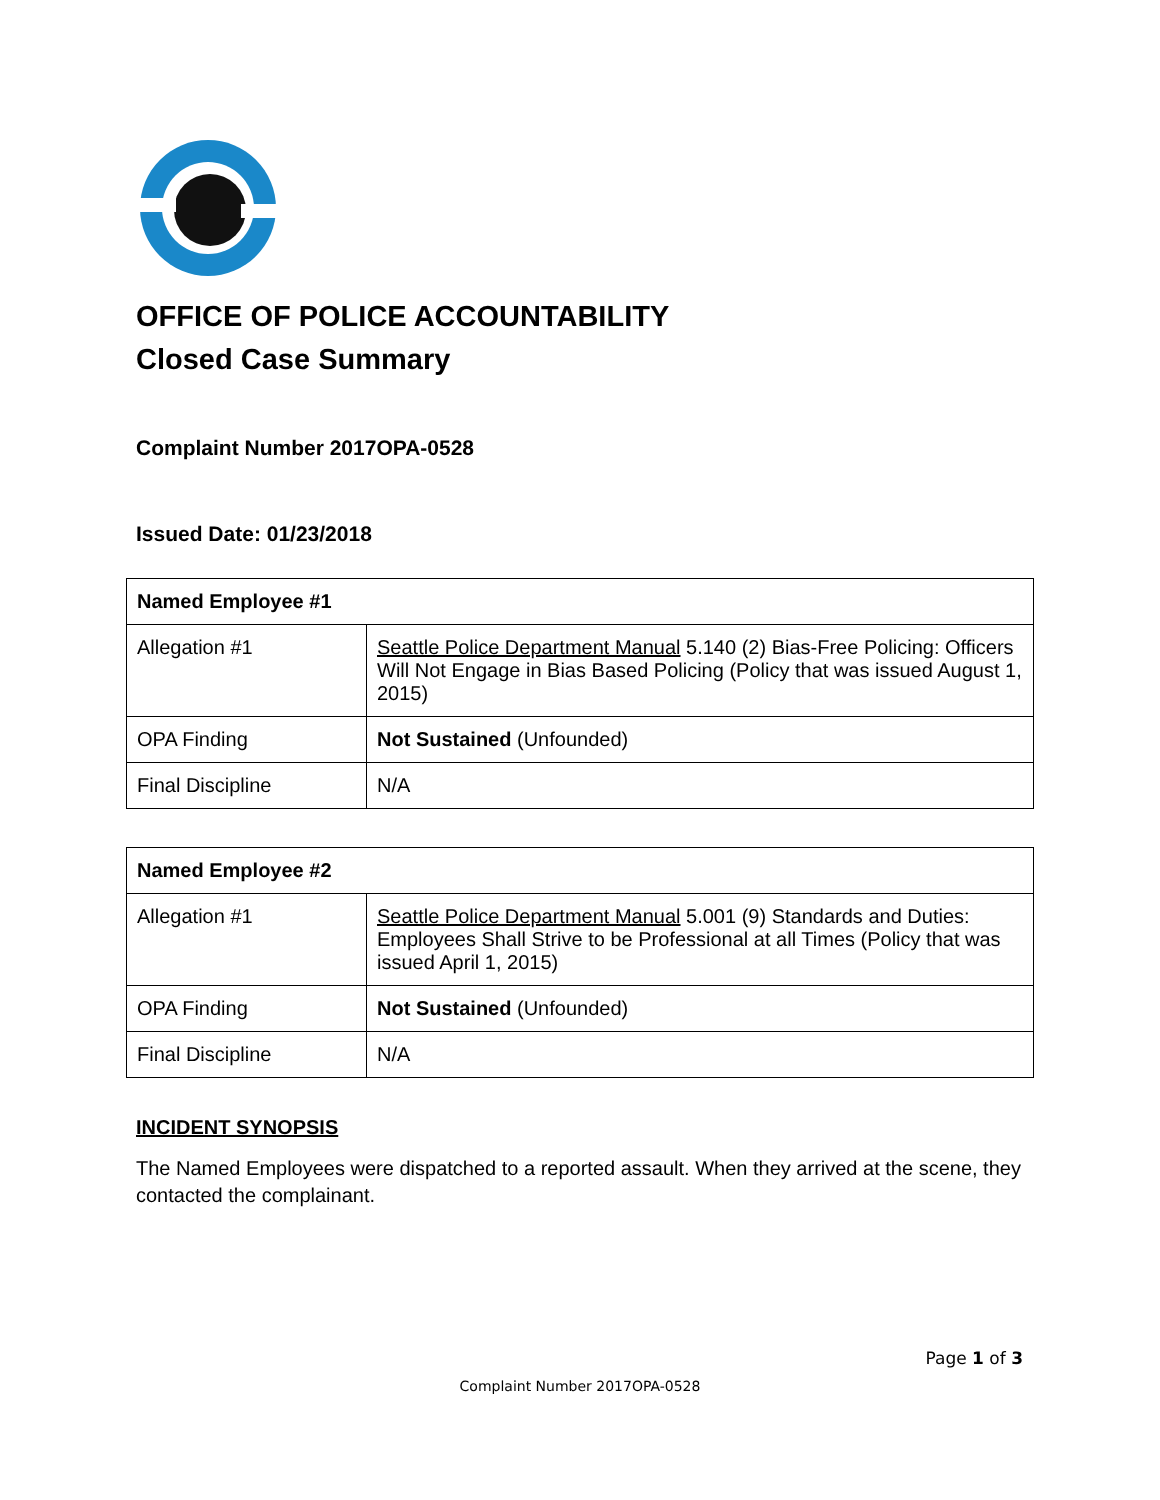OFFICE OF POLICE ACCOUNTABILITY
Closed Case Summary
Complaint Number 2017OPA-0528
Issued Date: 01/23/2018
| Named Employee #1 | |
| --- | --- |
| Allegation #1 | Seattle Police Department Manual 5.140 (2) Bias-Free Policing: Officers Will Not Engage in Bias Based Policing (Policy that was issued August 1, 2015) |
| OPA Finding | Not Sustained (Unfounded) |
| Final Discipline | N/A |
| Named Employee #2 | |
| --- | --- |
| Allegation #1 | Seattle Police Department Manual 5.001 (9) Standards and Duties: Employees Shall Strive to be Professional at all Times (Policy that was issued April 1, 2015) |
| OPA Finding | Not Sustained (Unfounded) |
| Final Discipline | N/A |
INCIDENT SYNOPSIS
The Named Employees were dispatched to a reported assault. When they arrived at the scene, they contacted the complainant.
Page 1 of 3
Complaint Number 2017OPA-0528